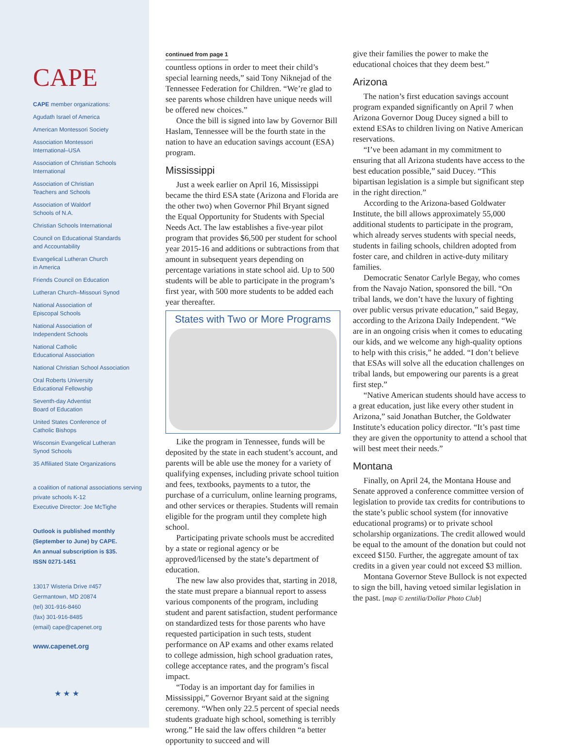CAPE
CAPE member organizations:
Agudath Israel of America
American Montessori Society
Association Montessori
International–USA
Association of Christian Schools
International
Association of Christian
Teachers and Schools
Association of Waldorf
Schools of N.A.
Christian Schools International
Council on Educational Standards
and Accountability
Evangelical Lutheran Church
in America
Friends Council on Education
Lutheran Church–Missouri Synod
National Association of
Episcopal Schools
National Association of
Independent Schools
National Catholic
Educational Association
National Christian School Association
Oral Roberts University
Educational Fellowship
Seventh-day Adventist
Board of Education
United States Conference of
Catholic Bishops
Wisconsin Evangelical Lutheran
Synod Schools
35 Affiliated State Organizations
a coalition of national associations serving
private schools K-12
Executive Director: Joe McTighe
Outlook is published monthly
(September to June) by CAPE.
An annual subscription is $35.
ISSN 0271-1451
13017 Wisteria Drive #457
Germantown, MD 20874
(tel) 301-916-8460
(fax) 301-916-8485
(email) cape@capenet.org
www.capenet.org
★ ★ ★
continued from page 1
countless options in order to meet their child’s special learning needs,” said Tony Niknejad of the Tennessee Federation for Children. “We’re glad to see parents whose children have unique needs will be offered new choices.”
Once the bill is signed into law by Governor Bill Haslam, Tennessee will be the fourth state in the nation to have an education savings account (ESA) program.
Mississippi
Just a week earlier on April 16, Mississippi became the third ESA state (Arizona and Florida are the other two) when Governor Phil Bryant signed the Equal Opportunity for Students with Special Needs Act. The law establishes a five-year pilot program that provides $6,500 per student for school year 2015-16 and additions or subtractions from that amount in subsequent years depending on percentage variations in state school aid. Up to 500 students will be able to participate in the program’s first year, with 500 more students to be added each year thereafter.
States with Two or More Programs
Like the program in Tennessee, funds will be deposited by the state in each student’s account, and parents will be able use the money for a variety of qualifying expenses, including private school tuition and fees, textbooks, payments to a tutor, the purchase of a curriculum, online learning programs, and other services or therapies. Students will remain eligible for the program until they complete high school.
Participating private schools must be accredited by a state or regional agency or be approved/licensed by the state’s department of education.
The new law also provides that, starting in 2018, the state must prepare a biannual report to assess various components of the program, including student and parent satisfaction, student performance on standardized tests for those parents who have requested participation in such tests, student performance on AP exams and other exams related to college admission, high school graduation rates, college acceptance rates, and the program’s fiscal impact.
“Today is an important day for families in Mississippi,” Governor Bryant said at the signing ceremony. “When only 22.5 percent of special needs students graduate high school, something is terribly wrong.” He said the law offers children “a better opportunity to succeed and will
give their families the power to make the educational choices that they deem best.”
Arizona
The nation’s first education savings account program expanded significantly on April 7 when Arizona Governor Doug Ducey signed a bill to extend ESAs to children living on Native American reservations.
“I’ve been adamant in my commitment to ensuring that all Arizona students have access to the best education possible,” said Ducey. “This bipartisan legislation is a simple but significant step in the right direction.”
According to the Arizona-based Goldwater Institute, the bill allows approximately 55,000 additional students to participate in the program, which already serves students with special needs, students in failing schools, children adopted from foster care, and children in active-duty military families.
Democratic Senator Carlyle Begay, who comes from the Navajo Nation, sponsored the bill. “On tribal lands, we don’t have the luxury of fighting over public versus private education,” said Begay, according to the Arizona Daily Independent. “We are in an ongoing crisis when it comes to educating our kids, and we welcome any high-quality options to help with this crisis,” he added. “I don’t believe that ESAs will solve all the education challenges on tribal lands, but empowering our parents is a great first step.”
“Native American students should have access to a great education, just like every other student in Arizona,” said Jonathan Butcher, the Goldwater Institute’s education policy director. “It’s past time they are given the opportunity to attend a school that will best meet their needs.”
Montana
Finally, on April 24, the Montana House and Senate approved a conference committee version of legislation to provide tax credits for contributions to the state’s public school system (for innovative educational programs) or to private school scholarship organizations. The credit allowed would be equal to the amount of the donation but could not exceed $150. Further, the aggregate amount of tax credits in a given year could not exceed $3 million.
Montana Governor Steve Bullock is not expected to sign the bill, having vetoed similar legislation in the past. [map © zentilia/Dollar Photo Club]